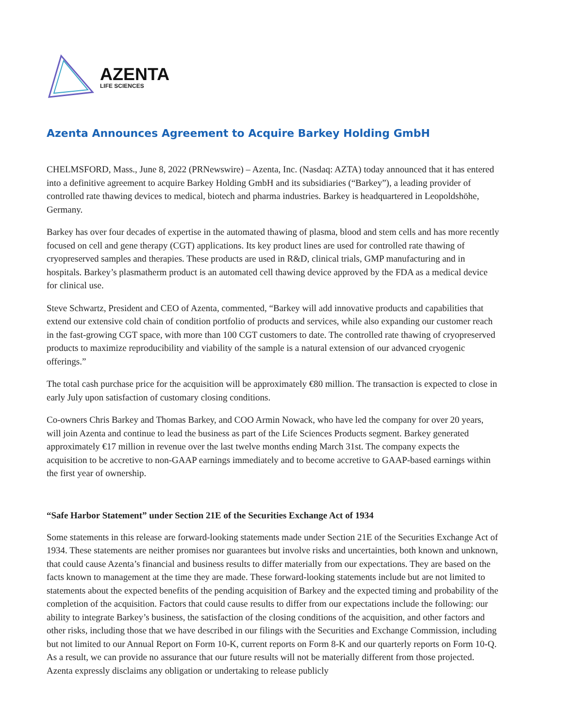AZENTA
LIFE SCIENCES
Azenta Announces Agreement to Acquire Barkey Holding GmbH
CHELMSFORD, Mass., June 8, 2022 (PRNewswire) – Azenta, Inc. (Nasdaq: AZTA) today announced that it has entered into a definitive agreement to acquire Barkey Holding GmbH and its subsidiaries (“Barkey”), a leading provider of controlled rate thawing devices to medical, biotech and pharma industries. Barkey is headquartered in Leopoldshöhe, Germany.
Barkey has over four decades of expertise in the automated thawing of plasma, blood and stem cells and has more recently focused on cell and gene therapy (CGT) applications. Its key product lines are used for controlled rate thawing of cryopreserved samples and therapies. These products are used in R&D, clinical trials, GMP manufacturing and in hospitals. Barkey’s plasmatherm product is an automated cell thawing device approved by the FDA as a medical device for clinical use.
Steve Schwartz, President and CEO of Azenta, commented, “Barkey will add innovative products and capabilities that extend our extensive cold chain of condition portfolio of products and services, while also expanding our customer reach in the fast-growing CGT space, with more than 100 CGT customers to date. The controlled rate thawing of cryopreserved products to maximize reproducibility and viability of the sample is a natural extension of our advanced cryogenic offerings.”
The total cash purchase price for the acquisition will be approximately €80 million. The transaction is expected to close in early July upon satisfaction of customary closing conditions.
Co-owners Chris Barkey and Thomas Barkey, and COO Armin Nowack, who have led the company for over 20 years, will join Azenta and continue to lead the business as part of the Life Sciences Products segment. Barkey generated approximately €17 million in revenue over the last twelve months ending March 31st. The company expects the acquisition to be accretive to non-GAAP earnings immediately and to become accretive to GAAP-based earnings within the first year of ownership.
“Safe Harbor Statement” under Section 21E of the Securities Exchange Act of 1934
Some statements in this release are forward-looking statements made under Section 21E of the Securities Exchange Act of 1934. These statements are neither promises nor guarantees but involve risks and uncertainties, both known and unknown, that could cause Azenta’s financial and business results to differ materially from our expectations. They are based on the facts known to management at the time they are made. These forward-looking statements include but are not limited to statements about the expected benefits of the pending acquisition of Barkey and the expected timing and probability of the completion of the acquisition. Factors that could cause results to differ from our expectations include the following: our ability to integrate Barkey’s business, the satisfaction of the closing conditions of the acquisition, and other factors and other risks, including those that we have described in our filings with the Securities and Exchange Commission, including but not limited to our Annual Report on Form 10-K, current reports on Form 8-K and our quarterly reports on Form 10-Q. As a result, we can provide no assurance that our future results will not be materially different from those projected. Azenta expressly disclaims any obligation or undertaking to release publicly